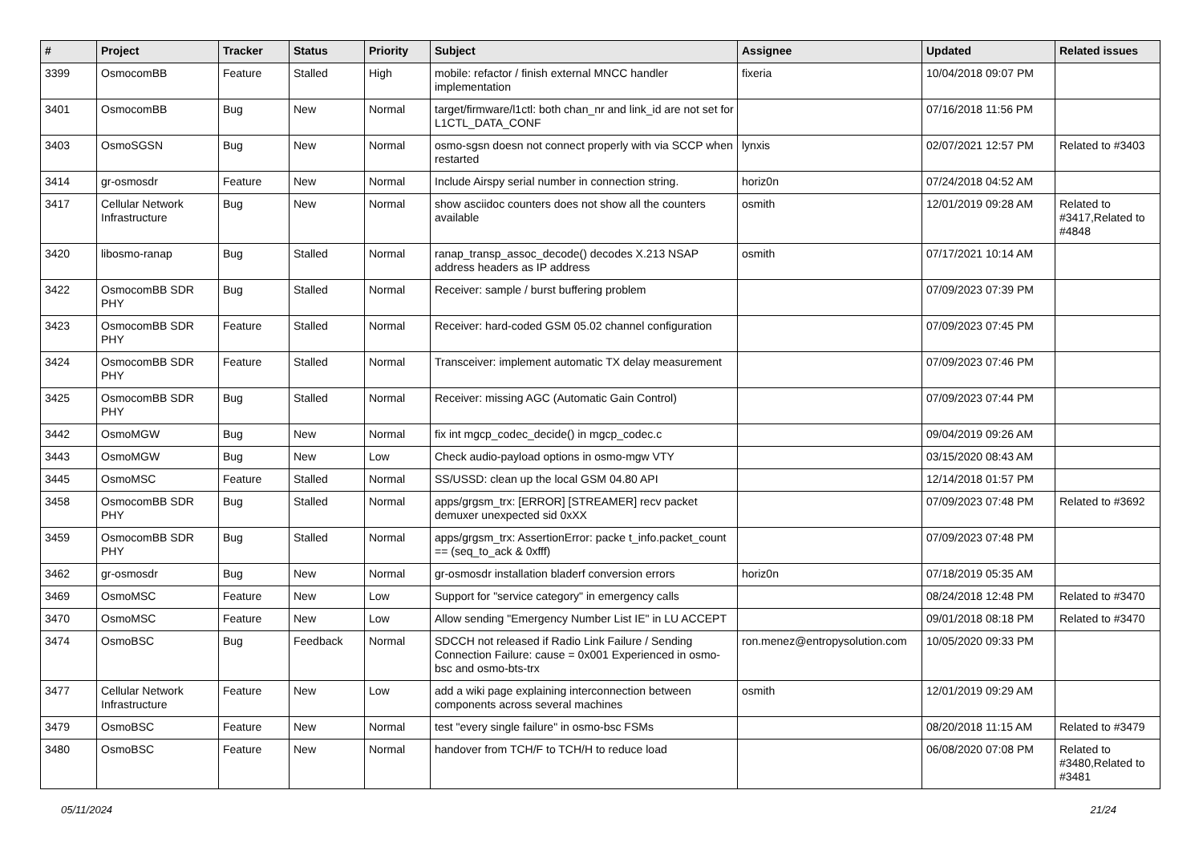| # | Project | Tracker | Status | Priority | Subject | Assignee | Updated | Related issues |
| --- | --- | --- | --- | --- | --- | --- | --- | --- |
| 3399 | OsmocomBB | Feature | Stalled | High | mobile: refactor / finish external MNCC handler implementation | fixeria | 10/04/2018 09:07 PM | |
| 3401 | OsmocomBB | Bug | New | Normal | target/firmware/l1ctl: both chan_nr and link_id are not set for L1CTL_DATA_CONF | | 07/16/2018 11:56 PM | |
| 3403 | OsmoSGSN | Bug | New | Normal | osmo-sgsn doesn not connect properly with via SCCP when restarted | lynxis | 02/07/2021 12:57 PM | Related to #3403 |
| 3414 | gr-osmosdr | Feature | New | Normal | Include Airspy serial number in connection string. | horiz0n | 07/24/2018 04:52 AM | |
| 3417 | Cellular Network Infrastructure | Bug | New | Normal | show asciidoc counters does not show all the counters available | osmith | 12/01/2019 09:28 AM | Related to #3417,Related to #4848 |
| 3420 | libosmo-ranap | Bug | Stalled | Normal | ranap_transp_assoc_decode() decodes X.213 NSAP address headers as IP address | osmith | 07/17/2021 10:14 AM | |
| 3422 | OsmocomBB SDR PHY | Bug | Stalled | Normal | Receiver: sample / burst buffering problem | | 07/09/2023 07:39 PM | |
| 3423 | OsmocomBB SDR PHY | Feature | Stalled | Normal | Receiver: hard-coded GSM 05.02 channel configuration | | 07/09/2023 07:45 PM | |
| 3424 | OsmocomBB SDR PHY | Feature | Stalled | Normal | Transceiver: implement automatic TX delay measurement | | 07/09/2023 07:46 PM | |
| 3425 | OsmocomBB SDR PHY | Bug | Stalled | Normal | Receiver: missing AGC (Automatic Gain Control) | | 07/09/2023 07:44 PM | |
| 3442 | OsmoMGW | Bug | New | Normal | fix int mgcp_codec_decide() in mgcp_codec.c | | 09/04/2019 09:26 AM | |
| 3443 | OsmoMGW | Bug | New | Low | Check audio-payload options in osmo-mgw VTY | | 03/15/2020 08:43 AM | |
| 3445 | OsmoMSC | Feature | Stalled | Normal | SS/USSD: clean up the local GSM 04.80 API | | 12/14/2018 01:57 PM | |
| 3458 | OsmocomBB SDR PHY | Bug | Stalled | Normal | apps/grgsm_trx: [ERROR] [STREAMER] recv packet demuxer unexpected sid 0xXX | | 07/09/2023 07:48 PM | Related to #3692 |
| 3459 | OsmocomBB SDR PHY | Bug | Stalled | Normal | apps/grgsm_trx: AssertionError: packe t_info.packet_count == (seq_to_ack & 0xfff) | | 07/09/2023 07:48 PM | |
| 3462 | gr-osmosdr | Bug | New | Normal | gr-osmosdr installation bladerf conversion errors | horiz0n | 07/18/2019 05:35 AM | |
| 3469 | OsmoMSC | Feature | New | Low | Support for "service category" in emergency calls | | 08/24/2018 12:48 PM | Related to #3470 |
| 3470 | OsmoMSC | Feature | New | Low | Allow sending "Emergency Number List IE" in LU ACCEPT | | 09/01/2018 08:18 PM | Related to #3470 |
| 3474 | OsmoBSC | Bug | Feedback | Normal | SDCCH not released if Radio Link Failure / Sending Connection Failure: cause = 0x001 Experienced in osmo-bsc and osmo-bts-trx | ron.menez@entropysolution.com | 10/05/2020 09:33 PM | |
| 3477 | Cellular Network Infrastructure | Feature | New | Low | add a wiki page explaining interconnection between components across several machines | osmith | 12/01/2019 09:29 AM | |
| 3479 | OsmoBSC | Feature | New | Normal | test "every single failure" in osmo-bsc FSMs | | 08/20/2018 11:15 AM | Related to #3479 |
| 3480 | OsmoBSC | Feature | New | Normal | handover from TCH/F to TCH/H to reduce load | | 06/08/2020 07:08 PM | Related to #3480,Related to #3481 |
05/11/2024 21/24